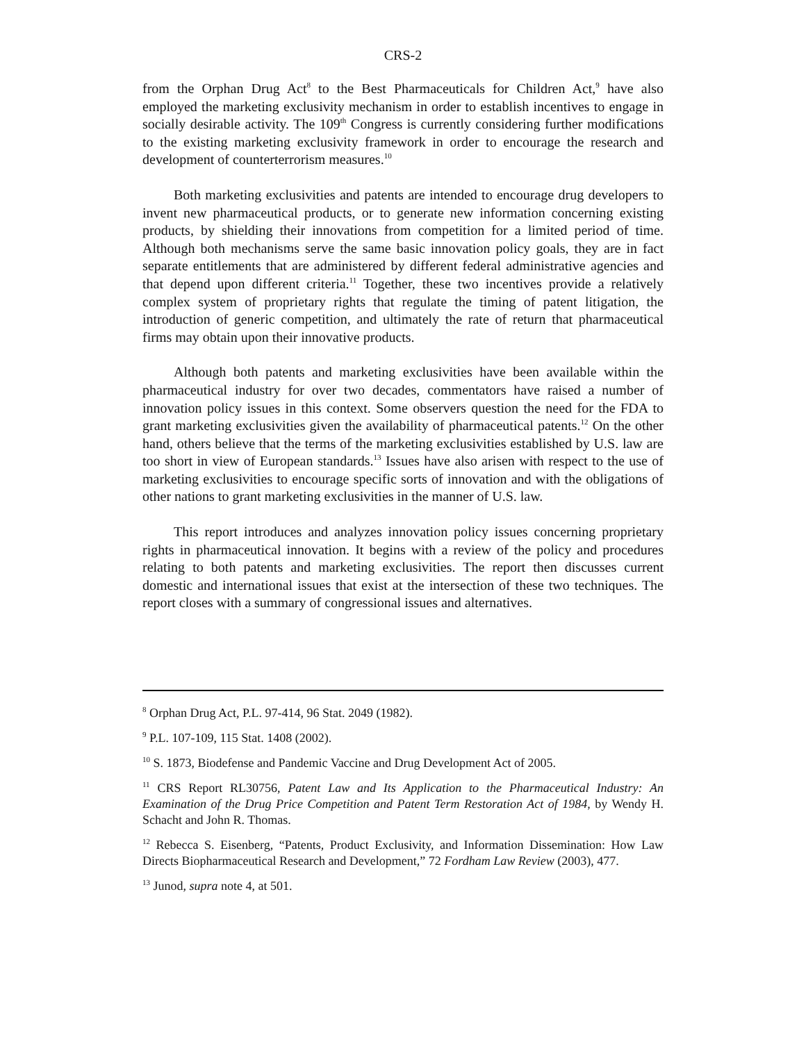CRS-2
from the Orphan Drug Act<sup>8</sup> to the Best Pharmaceuticals for Children Act,<sup>9</sup> have also employed the marketing exclusivity mechanism in order to establish incentives to engage in socially desirable activity. The 109<sup>th</sup> Congress is currently considering further modifications to the existing marketing exclusivity framework in order to encourage the research and development of counterterrorism measures.<sup>10</sup>
Both marketing exclusivities and patents are intended to encourage drug developers to invent new pharmaceutical products, or to generate new information concerning existing products, by shielding their innovations from competition for a limited period of time. Although both mechanisms serve the same basic innovation policy goals, they are in fact separate entitlements that are administered by different federal administrative agencies and that depend upon different criteria.<sup>11</sup> Together, these two incentives provide a relatively complex system of proprietary rights that regulate the timing of patent litigation, the introduction of generic competition, and ultimately the rate of return that pharmaceutical firms may obtain upon their innovative products.
Although both patents and marketing exclusivities have been available within the pharmaceutical industry for over two decades, commentators have raised a number of innovation policy issues in this context. Some observers question the need for the FDA to grant marketing exclusivities given the availability of pharmaceutical patents.<sup>12</sup> On the other hand, others believe that the terms of the marketing exclusivities established by U.S. law are too short in view of European standards.<sup>13</sup> Issues have also arisen with respect to the use of marketing exclusivities to encourage specific sorts of innovation and with the obligations of other nations to grant marketing exclusivities in the manner of U.S. law.
This report introduces and analyzes innovation policy issues concerning proprietary rights in pharmaceutical innovation. It begins with a review of the policy and procedures relating to both patents and marketing exclusivities. The report then discusses current domestic and international issues that exist at the intersection of these two techniques. The report closes with a summary of congressional issues and alternatives.
<sup>8</sup> Orphan Drug Act, P.L. 97-414, 96 Stat. 2049 (1982).
<sup>9</sup> P.L. 107-109, 115 Stat. 1408 (2002).
<sup>10</sup> S. 1873, Biodefense and Pandemic Vaccine and Drug Development Act of 2005.
<sup>11</sup> CRS Report RL30756, Patent Law and Its Application to the Pharmaceutical Industry: An Examination of the Drug Price Competition and Patent Term Restoration Act of 1984, by Wendy H. Schacht and John R. Thomas.
<sup>12</sup> Rebecca S. Eisenberg, “Patents, Product Exclusivity, and Information Dissemination: How Law Directs Biopharmaceutical Research and Development,” 72 Fordham Law Review (2003), 477.
<sup>13</sup> Junod, supra note 4, at 501.